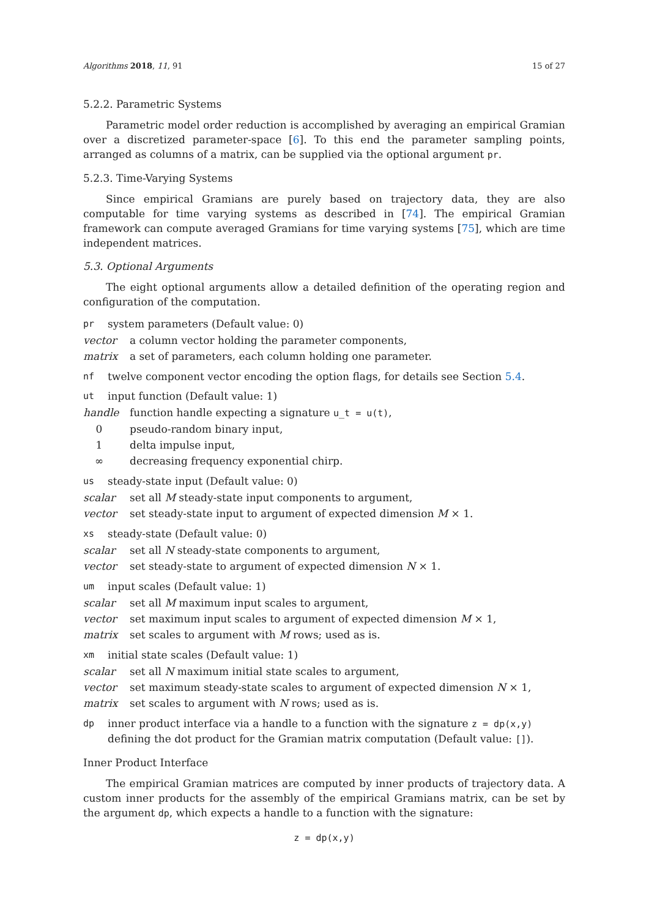Algorithms 2018, 11, 91 15 of 27
5.2.2. Parametric Systems
Parametric model order reduction is accomplished by averaging an empirical Gramian over a discretized parameter-space [6]. To this end the parameter sampling points, arranged as columns of a matrix, can be supplied via the optional argument pr.
5.2.3. Time-Varying Systems
Since empirical Gramians are purely based on trajectory data, they are also computable for time varying systems as described in [74]. The empirical Gramian framework can compute averaged Gramians for time varying systems [75], which are time independent matrices.
5.3. Optional Arguments
The eight optional arguments allow a detailed definition of the operating region and configuration of the computation.
pr system parameters (Default value: 0)
vector a column vector holding the parameter components,
matrix a set of parameters, each column holding one parameter.
nf twelve component vector encoding the option flags, for details see Section 5.4.
ut input function (Default value: 1)
handle function handle expecting a signature u_t = u(t),
0 pseudo-random binary input,
1 delta impulse input,
∞ decreasing frequency exponential chirp.
us steady-state input (Default value: 0)
scalar set all M steady-state input components to argument,
vector set steady-state input to argument of expected dimension M × 1.
xs steady-state (Default value: 0)
scalar set all N steady-state components to argument,
vector set steady-state to argument of expected dimension N × 1.
um input scales (Default value: 1)
scalar set all M maximum input scales to argument,
vector set maximum input scales to argument of expected dimension M × 1,
matrix set scales to argument with M rows; used as is.
xm initial state scales (Default value: 1)
scalar set all N maximum initial state scales to argument,
vector set maximum steady-state scales to argument of expected dimension N × 1,
matrix set scales to argument with N rows; used as is.
dp inner product interface via a handle to a function with the signature z = dp(x,y) defining the dot product for the Gramian matrix computation (Default value: []).
Inner Product Interface
The empirical Gramian matrices are computed by inner products of trajectory data. A custom inner products for the assembly of the empirical Gramians matrix, can be set by the argument dp, which expects a handle to a function with the signature:
z = dp(x,y)